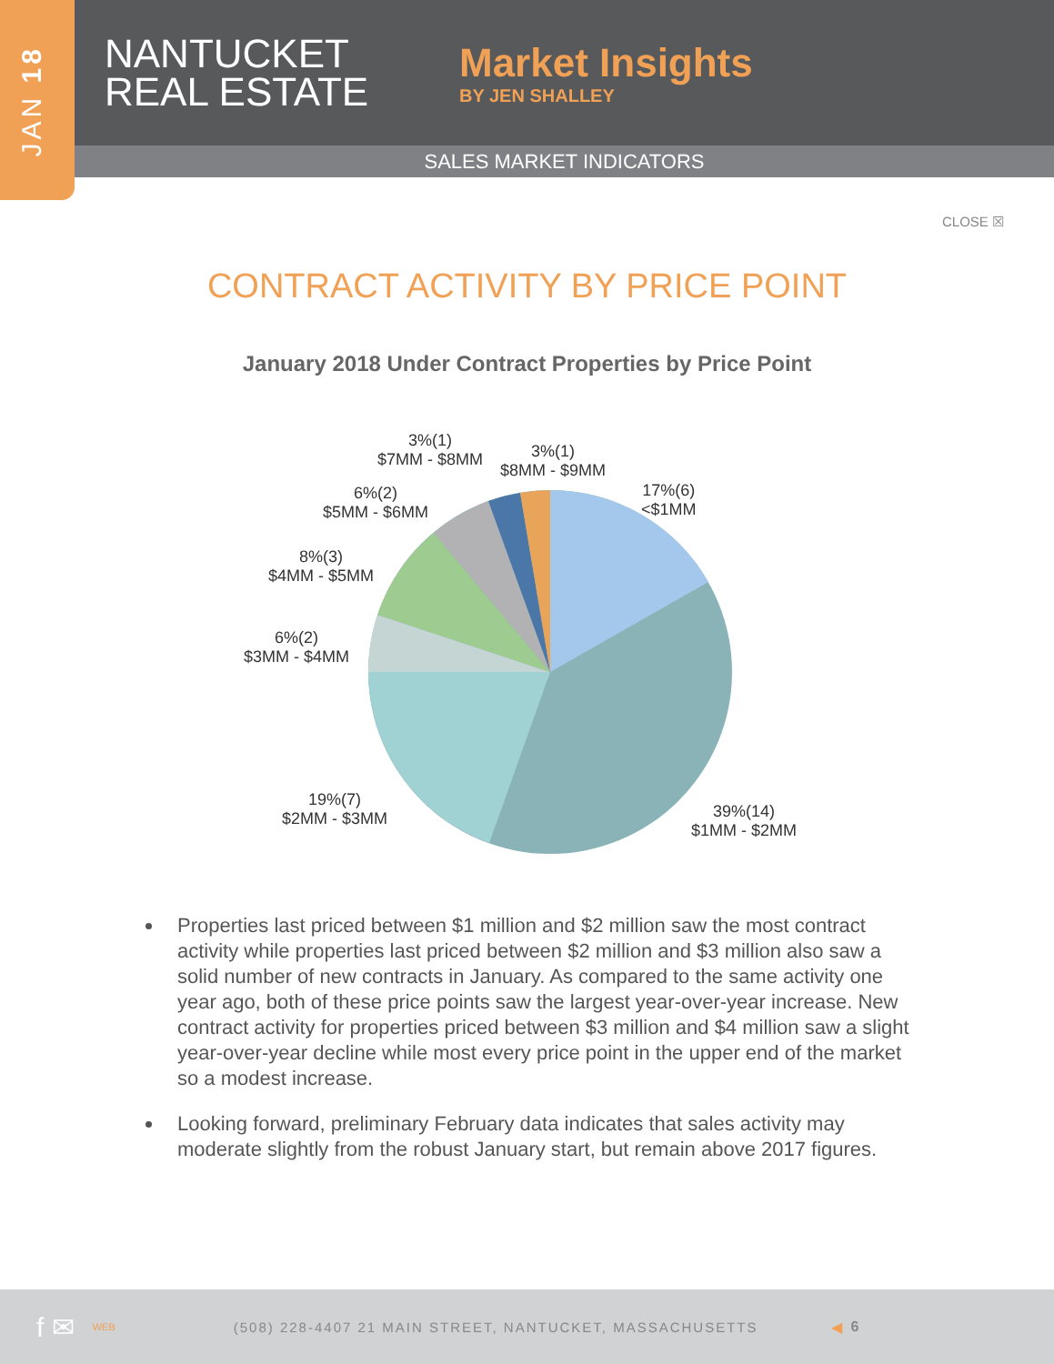JAN 18
NANTUCKET REAL ESTATE
Market Insights
BY JEN SHALLEY
SALES MARKET INDICATORS
CLOSE ☒
CONTRACT ACTIVITY BY PRICE POINT
January 2018 Under Contract Properties by Price Point
3%(1)
$7MM - $8MM
3%(1)
$8MM - $9MM
17%(6)
<$1MM
6%(2)
$5MM - $6MM
8%(3)
$4MM - $5MM
6%(2)
$3MM - $4MM
19%(7)
$2MM - $3MM
39%(14)
$1MM - $2MM
Properties last priced between $1 million and $2 million saw the most contract activity while properties last priced between $2 million and $3 million also saw a solid number of new contracts in January. As compared to the same activity one year ago, both of these price points saw the largest year-over-year increase. New contract activity for properties priced between $3 million and $4 million saw a slight year-over-year decline while most every price point in the upper end of the market so a modest increase.
Looking forward, preliminary February data indicates that sales activity may moderate slightly from the robust January start, but remain above 2017 figures.
f ✉ WEB (508) 228-4407 21 MAIN STREET, NANTUCKET, MASSACHUSETTS ◀ 6